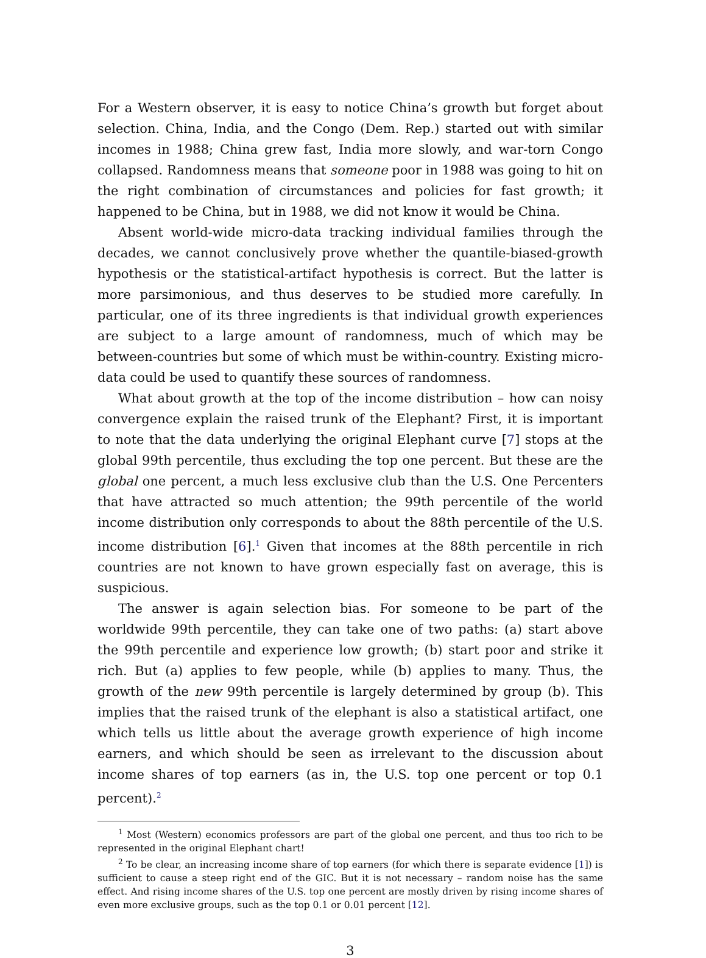For a Western observer, it is easy to notice China’s growth but forget about selection. China, India, and the Congo (Dem. Rep.) started out with similar incomes in 1988; China grew fast, India more slowly, and war-torn Congo collapsed. Randomness means that someone poor in 1988 was going to hit on the right combination of circumstances and policies for fast growth; it happened to be China, but in 1988, we did not know it would be China.
Absent world-wide micro-data tracking individual families through the decades, we cannot conclusively prove whether the quantile-biased-growth hypothesis or the statistical-artifact hypothesis is correct. But the latter is more parsimonious, and thus deserves to be studied more carefully. In particular, one of its three ingredients is that individual growth experiences are subject to a large amount of randomness, much of which may be between-countries but some of which must be within-country. Existing micro-data could be used to quantify these sources of randomness.
What about growth at the top of the income distribution – how can noisy convergence explain the raised trunk of the Elephant? First, it is important to note that the data underlying the original Elephant curve [7] stops at the global 99th percentile, thus excluding the top one percent. But these are the global one percent, a much less exclusive club than the U.S. One Percenters that have attracted so much attention; the 99th percentile of the world income distribution only corresponds to about the 88th percentile of the U.S. income distribution [6].<sup>1</sup> Given that incomes at the 88th percentile in rich countries are not known to have grown especially fast on average, this is suspicious.
The answer is again selection bias. For someone to be part of the worldwide 99th percentile, they can take one of two paths: (a) start above the 99th percentile and experience low growth; (b) start poor and strike it rich. But (a) applies to few people, while (b) applies to many. Thus, the growth of the new 99th percentile is largely determined by group (b). This implies that the raised trunk of the elephant is also a statistical artifact, one which tells us little about the average growth experience of high income earners, and which should be seen as irrelevant to the discussion about income shares of top earners (as in, the U.S. top one percent or top 0.1 percent).<sup>2</sup>
<sup>1</sup> Most (Western) economics professors are part of the global one percent, and thus too rich to be represented in the original Elephant chart!
<sup>2</sup> To be clear, an increasing income share of top earners (for which there is separate evidence [1]) is sufficient to cause a steep right end of the GIC. But it is not necessary – random noise has the same effect. And rising income shares of the U.S. top one percent are mostly driven by rising income shares of even more exclusive groups, such as the top 0.1 or 0.01 percent [12].
3